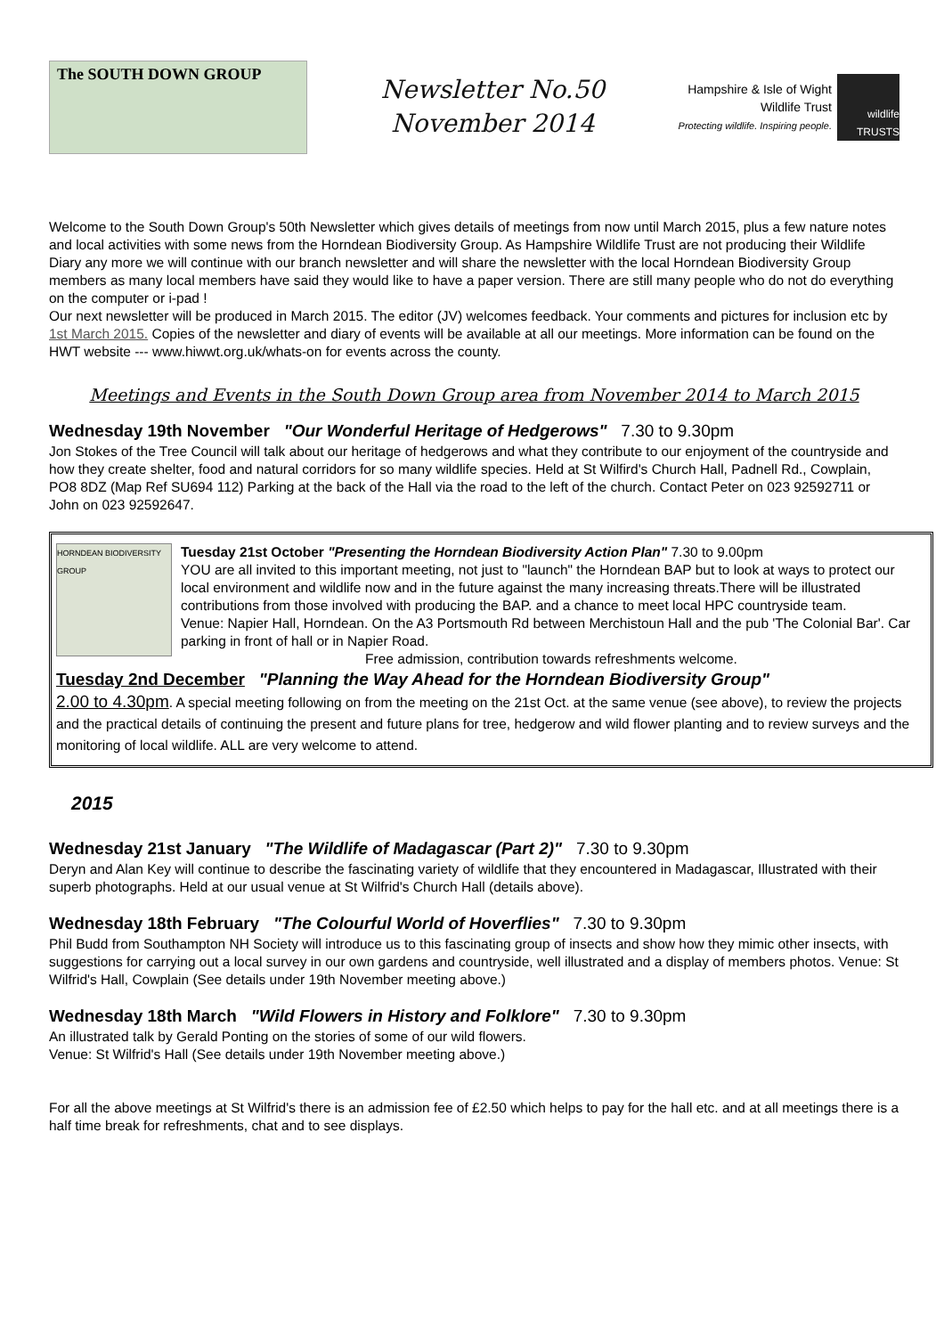The SOUTH DOWN GROUP
Newsletter No.50
November 2014
Hampshire & Isle of Wight
Wildlife Trust
Protecting wildlife. Inspiring people.
wildlife TRUSTS
Welcome to the South Down Group's 50th Newsletter which gives details of meetings from now until March 2015, plus a few nature notes and local activities with some news from the Horndean Biodiversity Group. As Hampshire Wildlife Trust are not producing their Wildlife Diary any more we will continue with our branch newsletter and will share the newsletter with the local Horndean Biodiversity Group members as many local members have said they would like to have a paper version. There are still many people who do not do everything on the computer or i-pad !
Our next newsletter will be produced in March 2015. The editor (JV) welcomes feedback. Your comments and pictures for inclusion etc by 1st March 2015. Copies of the newsletter and diary of events will be available at all our meetings. More information can be found on the HWT website --- www.hiwwt.org.uk/whats-on for events across the county.
Meetings and Events in the South Down Group area from November 2014 to March 2015
Wednesday 19th November "Our Wonderful Heritage of Hedgerows" 7.30 to 9.30pm
Jon Stokes of the Tree Council will talk about our heritage of hedgerows and what they contribute to our enjoyment of the countryside and how they create shelter, food and natural corridors for so many wildlife species. Held at St Wilfird's Church Hall, Padnell Rd., Cowplain, PO8 8DZ (Map Ref SU694 112) Parking at the back of the Hall via the road to the left of the church. Contact Peter on 023 92592711 or John on 023 92592647.
HORNDEAN BIODIVERSITY GROUP
Tuesday 21st October "Presenting the Horndean Biodiversity Action Plan" 7.30 to 9.00pm
YOU are all invited to this important meeting, not just to "launch" the Horndean BAP but to look at ways to protect our local environment and wildlife now and in the future against the many increasing threats.There will be illustrated contributions from those involved with producing the BAP. and a chance to meet local HPC countryside team.
Venue: Napier Hall, Horndean. On the A3 Portsmouth Rd between Merchistoun Hall and the pub 'The Colonial Bar'. Car parking in front of hall or in Napier Road.
Free admission, contribution towards refreshments welcome.
Tuesday 2nd December "Planning the Way Ahead for the Horndean Biodiversity Group"
2.00 to 4.30pm. A special meeting following on from the meeting on the 21st Oct. at the same venue (see above), to review the projects and the practical details of continuing the present and future plans for tree, hedgerow and wild flower planting and to review surveys and the monitoring of local wildlife. ALL are very welcome to attend.
2015
Wednesday 21st January "The Wildlife of Madagascar (Part 2)" 7.30 to 9.30pm
Deryn and Alan Key will continue to describe the fascinating variety of wildlife that they encountered in Madagascar, Illustrated with their superb photographs. Held at our usual venue at St Wilfrid's Church Hall (details above).
Wednesday 18th February "The Colourful World of Hoverflies" 7.30 to 9.30pm
Phil Budd from Southampton NH Society will introduce us to this fascinating group of insects and show how they mimic other insects, with suggestions for carrying out a local survey in our own gardens and countryside, well illustrated and a display of members photos. Venue: St Wilfrid's Hall, Cowplain (See details under 19th November meeting above.)
Wednesday 18th March "Wild Flowers in History and Folklore" 7.30 to 9.30pm
An illustrated talk by Gerald Ponting on the stories of some of our wild flowers.
Venue: St Wilfrid's Hall (See details under 19th November meeting above.)
For all the above meetings at St Wilfrid's there is an admission fee of £2.50 which helps to pay for the hall etc. and at all meetings there is a half time break for refreshments, chat and to see displays.